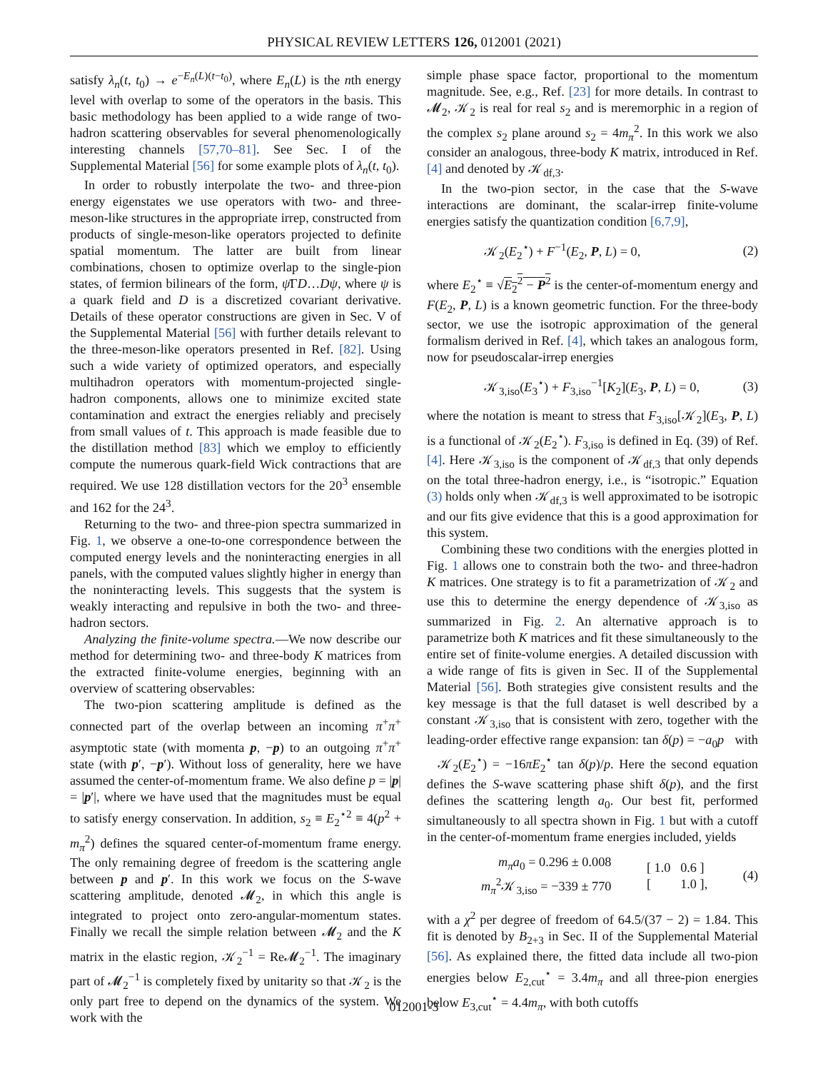PHYSICAL REVIEW LETTERS 126, 012001 (2021)
satisfy λ<sub>n</sub>(t, t<sub>0</sub>) → e<sup>−E<sub>n</sub>(L)(t−t<sub>0</sub>)</sup>, where E<sub>n</sub>(L) is the nth energy level with overlap to some of the operators in the basis. This basic methodology has been applied to a wide range of two-hadron scattering observables for several phenomenologically interesting channels [57,70–81]. See Sec. I of the Supplemental Material [56] for some example plots of λ<sub>n</sub>(t, t<sub>0</sub>).
In order to robustly interpolate the two- and three-pion energy eigenstates we use operators with two- and three-meson-like structures in the appropriate irrep, constructed from products of single-meson-like operators projected to definite spatial momentum. The latter are built from linear combinations, chosen to optimize overlap to the single-pion states, of fermion bilinears of the form, ψ̄ΓD…Dψ, where ψ is a quark field and D is a discretized covariant derivative. Details of these operator constructions are given in Sec. V of the Supplemental Material [56] with further details relevant to the three-meson-like operators presented in Ref. [82]. Using such a wide variety of optimized operators, and especially multihadron operators with momentum-projected single-hadron components, allows one to minimize excited state contamination and extract the energies reliably and precisely from small values of t. This approach is made feasible due to the distillation method [83] which we employ to efficiently compute the numerous quark-field Wick contractions that are required. We use 128 distillation vectors for the 20<sup>3</sup> ensemble and 162 for the 24<sup>3</sup>.
Returning to the two- and three-pion spectra summarized in Fig. 1, we observe a one-to-one correspondence between the computed energy levels and the noninteracting energies in all panels, with the computed values slightly higher in energy than the noninteracting levels. This suggests that the system is weakly interacting and repulsive in both the two- and three-hadron sectors.
Analyzing the finite-volume spectra.—We now describe our method for determining two- and three-body K matrices from the extracted finite-volume energies, beginning with an overview of scattering observables:
The two-pion scattering amplitude is defined as the connected part of the overlap between an incoming π<sup>+</sup>π<sup>+</sup> asymptotic state (with momenta p, −p) to an outgoing π<sup>+</sup>π<sup>+</sup> state (with p′, −p′). Without loss of generality, here we have assumed the center-of-momentum frame. We also define p = |p| = |p′|, where we have used that the magnitudes must be equal to satisfy energy conservation. In addition, s<sub>2</sub> ≡ E<sub>2</sub><sup>⋆2</sup> ≡ 4(p<sup>2</sup> + m<sub>π</sub><sup>2</sup>) defines the squared center-of-momentum frame energy. The only remaining degree of freedom is the scattering angle between p and p′. In this work we focus on the S-wave scattering amplitude, denoted 𝓜<sub>2</sub>, in which this angle is integrated to project onto zero-angular-momentum states. Finally we recall the simple relation between 𝓜<sub>2</sub> and the K matrix in the elastic region, 𝒦<sub>2</sub><sup>−1</sup> = Re𝓜<sub>2</sub><sup>−1</sup>. The imaginary part of 𝓜<sub>2</sub><sup>−1</sup> is completely fixed by unitarity so that 𝒦<sub>2</sub> is the only part free to depend on the dynamics of the system. We work with the
simple phase space factor, proportional to the momentum magnitude. See, e.g., Ref. [23] for more details. In contrast to 𝓜<sub>2</sub>, 𝒦<sub>2</sub> is real for real s<sub>2</sub> and is meremorphic in a region of the complex s<sub>2</sub> plane around s<sub>2</sub> = 4m<sub>π</sub><sup>2</sup>. In this work we also consider an analogous, three-body K matrix, introduced in Ref. [4] and denoted by 𝒦<sub>df,3</sub>.
In the two-pion sector, in the case that the S-wave interactions are dominant, the scalar-irrep finite-volume energies satisfy the quantization condition [6,7,9],
𝒦<sub>2</sub>(E<sub>2</sub><sup>⋆</sup>) + F<sup>−1</sup>(E<sub>2</sub>, P, L) = 0, (2)
where E<sub>2</sub><sup>⋆</sup> ≡ √E<sub>2</sub><sup>2</sup> − P<sup>2</sup> is the center-of-momentum energy and F(E<sub>2</sub>, P, L) is a known geometric function. For the three-body sector, we use the isotropic approximation of the general formalism derived in Ref. [4], which takes an analogous form, now for pseudoscalar-irrep energies
𝒦<sub>3,iso</sub>(E<sub>3</sub><sup>⋆</sup>) + F<sub>3,iso</sub><sup>−1</sup>[K<sub>2</sub>](E<sub>3</sub>, P, L) = 0, (3)
where the notation is meant to stress that F<sub>3,iso</sub>[𝒦<sub>2</sub>](E<sub>3</sub>, P, L) is a functional of 𝒦<sub>2</sub>(E<sub>2</sub><sup>⋆</sup>). F<sub>3,iso</sub> is defined in Eq. (39) of Ref. [4]. Here 𝒦<sub>3,iso</sub> is the component of 𝒦<sub>df,3</sub> that only depends on the total three-hadron energy, i.e., is “isotropic.” Equation (3) holds only when 𝒦<sub>df,3</sub> is well approximated to be isotropic and our fits give evidence that this is a good approximation for this system.
Combining these two conditions with the energies plotted in Fig. 1 allows one to constrain both the two- and three-hadron K matrices. One strategy is to fit a parametrization of 𝒦<sub>2</sub> and use this to determine the energy dependence of 𝒦<sub>3,iso</sub> as summarized in Fig. 2. An alternative approach is to parametrize both K matrices and fit these simultaneously to the entire set of finite-volume energies. A detailed discussion with a wide range of fits is given in Sec. II of the Supplemental Material [56]. Both strategies give consistent results and the key message is that the full dataset is well described by a constant 𝒦<sub>3,iso</sub> that is consistent with zero, together with the leading-order effective range expansion: tan δ(p) = −a<sub>0</sub>p with 𝒦<sub>2</sub>(E<sub>2</sub><sup>⋆</sup>) = −16πE<sub>2</sub><sup>⋆</sup> tan δ(p)/p. Here the second equation defines the S-wave scattering phase shift δ(p), and the first defines the scattering length a<sub>0</sub>. Our best fit, performed simultaneously to all spectra shown in Fig. 1 but with a cutoff in the center-of-momentum frame energies included, yields
m<sub>π</sub>a<sub>0</sub> = 0.296 ± 0.008
m<sub>π</sub><sup>2</sup>𝒦<sub>3,iso</sub> = −339 ± 770 [ 1.0 0.6 ]
[ 1.0 ], (4)
with a χ<sup>2</sup> per degree of freedom of 64.5/(37 − 2) = 1.84. This fit is denoted by B<sub>2+3</sub> in Sec. II of the Supplemental Material [56]. As explained there, the fitted data include all two-pion energies below E<sub>2,cut</sub><sup>⋆</sup> = 3.4m<sub>π</sub> and all three-pion energies below E<sub>3,cut</sub><sup>⋆</sup> = 4.4m<sub>π</sub>, with both cutoffs
012001-3